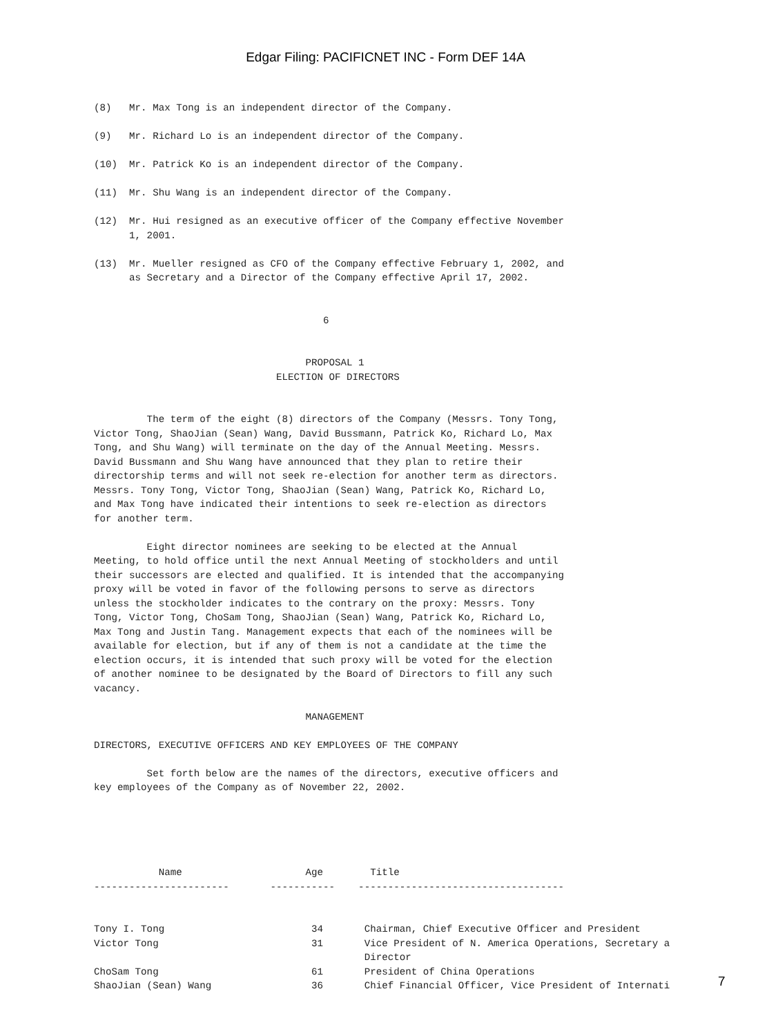Edgar Filing: PACIFICNET INC - Form DEF 14A
(8)   Mr. Max Tong is an independent director of the Company.

(9)   Mr. Richard Lo is an independent director of the Company.

(10)  Mr. Patrick Ko is an independent director of the Company.

(11)  Mr. Shu Wang is an independent director of the Company.

(12)  Mr. Hui resigned as an executive officer of the Company effective November
      1, 2001.

(13)  Mr. Mueller resigned as CFO of the Company effective February 1, 2002, and
      as Secretary and a Director of the Company effective April 17, 2002.


                                       6


                                    PROPOSAL 1
                               ELECTION OF DIRECTORS


         The term of the eight (8) directors of the Company (Messrs. Tony Tong,
Victor Tong, ShaoJian (Sean) Wang, David Bussmann, Patrick Ko, Richard Lo, Max
Tong, and Shu Wang) will terminate on the day of the Annual Meeting. Messrs.
David Bussmann and Shu Wang have announced that they plan to retire their
directorship terms and will not seek re-election for another term as directors.
Messrs. Tony Tong, Victor Tong, ShaoJian (Sean) Wang, Patrick Ko, Richard Lo,
and Max Tong have indicated their intentions to seek re-election as directors
for another term.

         Eight director nominees are seeking to be elected at the Annual
Meeting, to hold office until the next Annual Meeting of stockholders and until
their successors are elected and qualified. It is intended that the accompanying
proxy will be voted in favor of the following persons to serve as directors
unless the stockholder indicates to the contrary on the proxy: Messrs. Tony
Tong, Victor Tong, ChoSam Tong, ShaoJian (Sean) Wang, Patrick Ko, Richard Lo,
Max Tong and Justin Tang. Management expects that each of the nominees will be
available for election, but if any of them is not a candidate at the time the
election occurs, it is intended that such proxy will be voted for the election
of another nominee to be designated by the Board of Directors to fill any such
vacancy.

                                    MANAGEMENT

DIRECTORS, EXECUTIVE OFFICERS AND KEY EMPLOYEES OF THE COMPANY

         Set forth below are the names of the directors, executive officers and
key employees of the Company as of November 22, 2002.





           Name                     Age        Title
-----------------------       -----------    -----------------------------------


Tony I. Tong                         34       Chairman, Chief Executive Officer and President
Victor Tong                          31       Vice President of N. America Operations, Secretary a
                                              Director
ChoSam Tong                          61       President of China Operations
ShaoJian (Sean) Wang                 36       Chief Financial Officer, Vice President of Internati
7